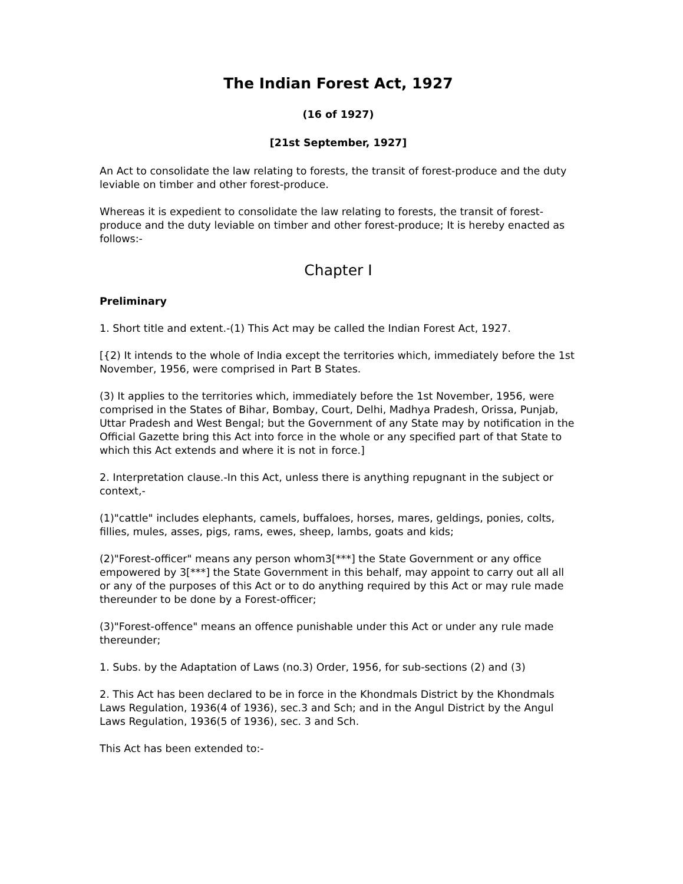The Indian Forest Act, 1927
(16 of 1927)
[21st September, 1927]
An Act to consolidate the law relating to forests, the transit of forest-produce and the duty leviable on timber and other forest-produce.
Whereas it is expedient to consolidate the law relating to forests, the transit of forest-produce and the duty leviable on timber and other forest-produce; It is hereby enacted as follows:-
Chapter I
Preliminary
1. Short title and extent.-(1) This Act may be called the Indian Forest Act, 1927.
[{2) It intends to the whole of India except the territories which, immediately before the 1st November, 1956, were comprised in Part B States.
(3) It applies to the territories which, immediately before the 1st November, 1956, were comprised in the States of Bihar, Bombay, Court, Delhi, Madhya Pradesh, Orissa, Punjab, Uttar Pradesh and West Bengal; but the Government of any State may by notification in the Official Gazette bring this Act into force in the whole or any specified part of that State to which this Act extends and where it is not in force.]
2. Interpretation clause.-In this Act, unless there is anything repugnant in the subject or context,-
(1)"cattle" includes elephants, camels, buffaloes, horses, mares, geldings, ponies, colts, fillies, mules, asses, pigs, rams, ewes, sheep, lambs, goats and kids;
(2)"Forest-officer" means any person whom3[***] the State Government or any office empowered by 3[***] the State Government in this behalf, may appoint to carry out all all or any of the purposes of this Act or to do anything required by this Act or may rule made thereunder to be done by a Forest-officer;
(3)"Forest-offence" means an offence punishable under this Act or under any rule made thereunder;
1. Subs. by the Adaptation of Laws (no.3) Order, 1956, for sub-sections (2) and (3)
2. This Act has been declared to be in force in the Khondmals District by the Khondmals Laws Regulation, 1936(4 of 1936), sec.3 and Sch; and in the Angul District by the Angul Laws Regulation, 1936(5 of 1936), sec. 3 and Sch.
This Act has been extended to:-